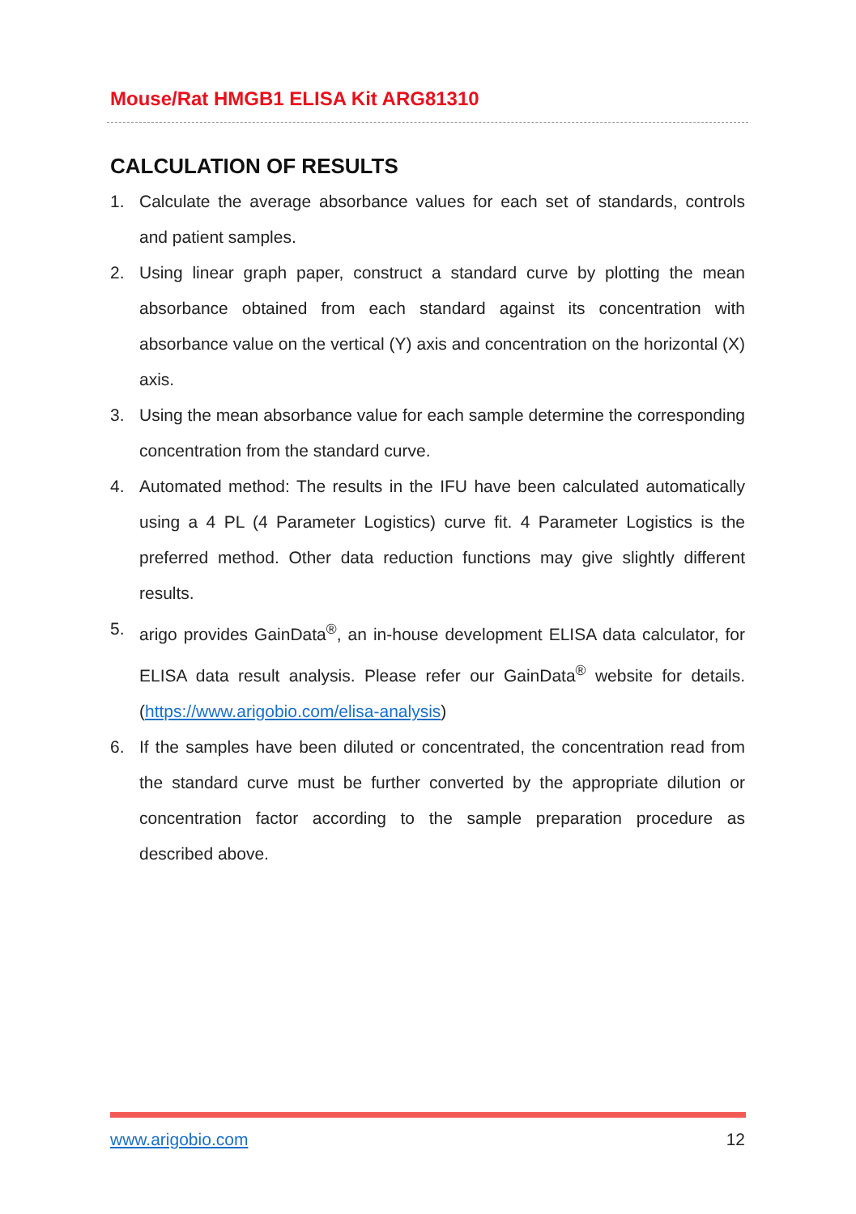Mouse/Rat HMGB1 ELISA Kit ARG81310
CALCULATION OF RESULTS
1. Calculate the average absorbance values for each set of standards, controls and patient samples.
2. Using linear graph paper, construct a standard curve by plotting the mean absorbance obtained from each standard against its concentration with absorbance value on the vertical (Y) axis and concentration on the horizontal (X) axis.
3. Using the mean absorbance value for each sample determine the corresponding concentration from the standard curve.
4. Automated method: The results in the IFU have been calculated automatically using a 4 PL (4 Parameter Logistics) curve fit. 4 Parameter Logistics is the preferred method. Other data reduction functions may give slightly different results.
5. arigo provides GainData<sup>®</sup>, an in-house development ELISA data calculator, for ELISA data result analysis. Please refer our GainData<sup>®</sup> website for details. (https://www.arigobio.com/elisa-analysis)
6. If the samples have been diluted or concentrated, the concentration read from the standard curve must be further converted by the appropriate dilution or concentration factor according to the sample preparation procedure as described above.
www.arigobio.com 12